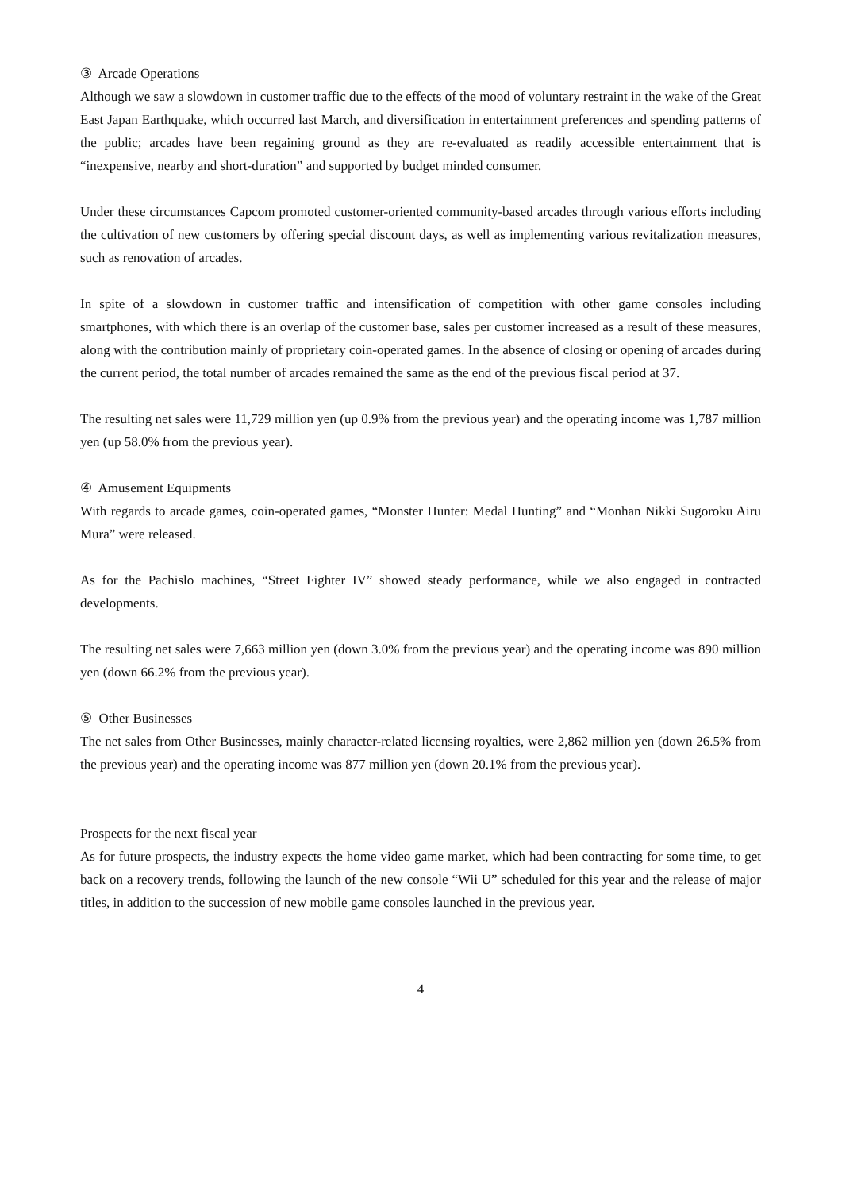③ Arcade Operations
Although we saw a slowdown in customer traffic due to the effects of the mood of voluntary restraint in the wake of the Great East Japan Earthquake, which occurred last March, and diversification in entertainment preferences and spending patterns of the public; arcades have been regaining ground as they are re-evaluated as readily accessible entertainment that is “inexpensive, nearby and short-duration” and supported by budget minded consumer.
Under these circumstances Capcom promoted customer-oriented community-based arcades through various efforts including the cultivation of new customers by offering special discount days, as well as implementing various revitalization measures, such as renovation of arcades.
In spite of a slowdown in customer traffic and intensification of competition with other game consoles including smartphones, with which there is an overlap of the customer base, sales per customer increased as a result of these measures, along with the contribution mainly of proprietary coin-operated games. In the absence of closing or opening of arcades during the current period, the total number of arcades remained the same as the end of the previous fiscal period at 37.
The resulting net sales were 11,729 million yen (up 0.9% from the previous year) and the operating income was 1,787 million yen (up 58.0% from the previous year).
④ Amusement Equipments
With regards to arcade games, coin-operated games, “Monster Hunter: Medal Hunting” and “Monhan Nikki Sugoroku Airu Mura” were released.
As for the Pachislo machines, “Street Fighter IV” showed steady performance, while we also engaged in contracted developments.
The resulting net sales were 7,663 million yen (down 3.0% from the previous year) and the operating income was 890 million yen (down 66.2% from the previous year).
⑤ Other Businesses
The net sales from Other Businesses, mainly character-related licensing royalties, were 2,862 million yen (down 26.5% from the previous year) and the operating income was 877 million yen (down 20.1% from the previous year).
Prospects for the next fiscal year
As for future prospects, the industry expects the home video game market, which had been contracting for some time, to get back on a recovery trends, following the launch of the new console “Wii U” scheduled for this year and the release of major titles, in addition to the succession of new mobile game consoles launched in the previous year.
4